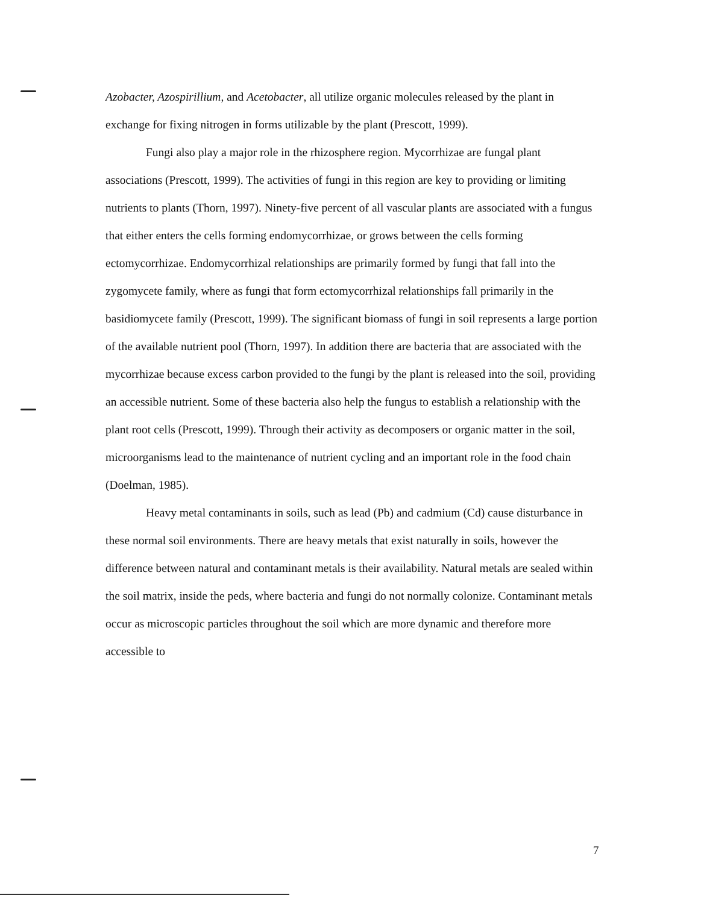Azobacter, Azospirillium, and Acetobacter, all utilize organic molecules released by the plant in exchange for fixing nitrogen in forms utilizable by the plant (Prescott, 1999).
Fungi also play a major role in the rhizosphere region. Mycorrhizae are fungal plant associations (Prescott, 1999). The activities of fungi in this region are key to providing or limiting nutrients to plants (Thorn, 1997). Ninety-five percent of all vascular plants are associated with a fungus that either enters the cells forming endomycorrhizae, or grows between the cells forming ectomycorrhizae. Endomycorrhizal relationships are primarily formed by fungi that fall into the zygomycete family, where as fungi that form ectomycorrhizal relationships fall primarily in the basidiomycete family (Prescott, 1999). The significant biomass of fungi in soil represents a large portion of the available nutrient pool (Thorn, 1997). In addition there are bacteria that are associated with the mycorrhizae because excess carbon provided to the fungi by the plant is released into the soil, providing an accessible nutrient. Some of these bacteria also help the fungus to establish a relationship with the plant root cells (Prescott, 1999). Through their activity as decomposers or organic matter in the soil, microorganisms lead to the maintenance of nutrient cycling and an important role in the food chain (Doelman, 1985).
Heavy metal contaminants in soils, such as lead (Pb) and cadmium (Cd) cause disturbance in these normal soil environments. There are heavy metals that exist naturally in soils, however the difference between natural and contaminant metals is their availability. Natural metals are sealed within the soil matrix, inside the peds, where bacteria and fungi do not normally colonize. Contaminant metals occur as microscopic particles throughout the soil which are more dynamic and therefore more accessible to
7